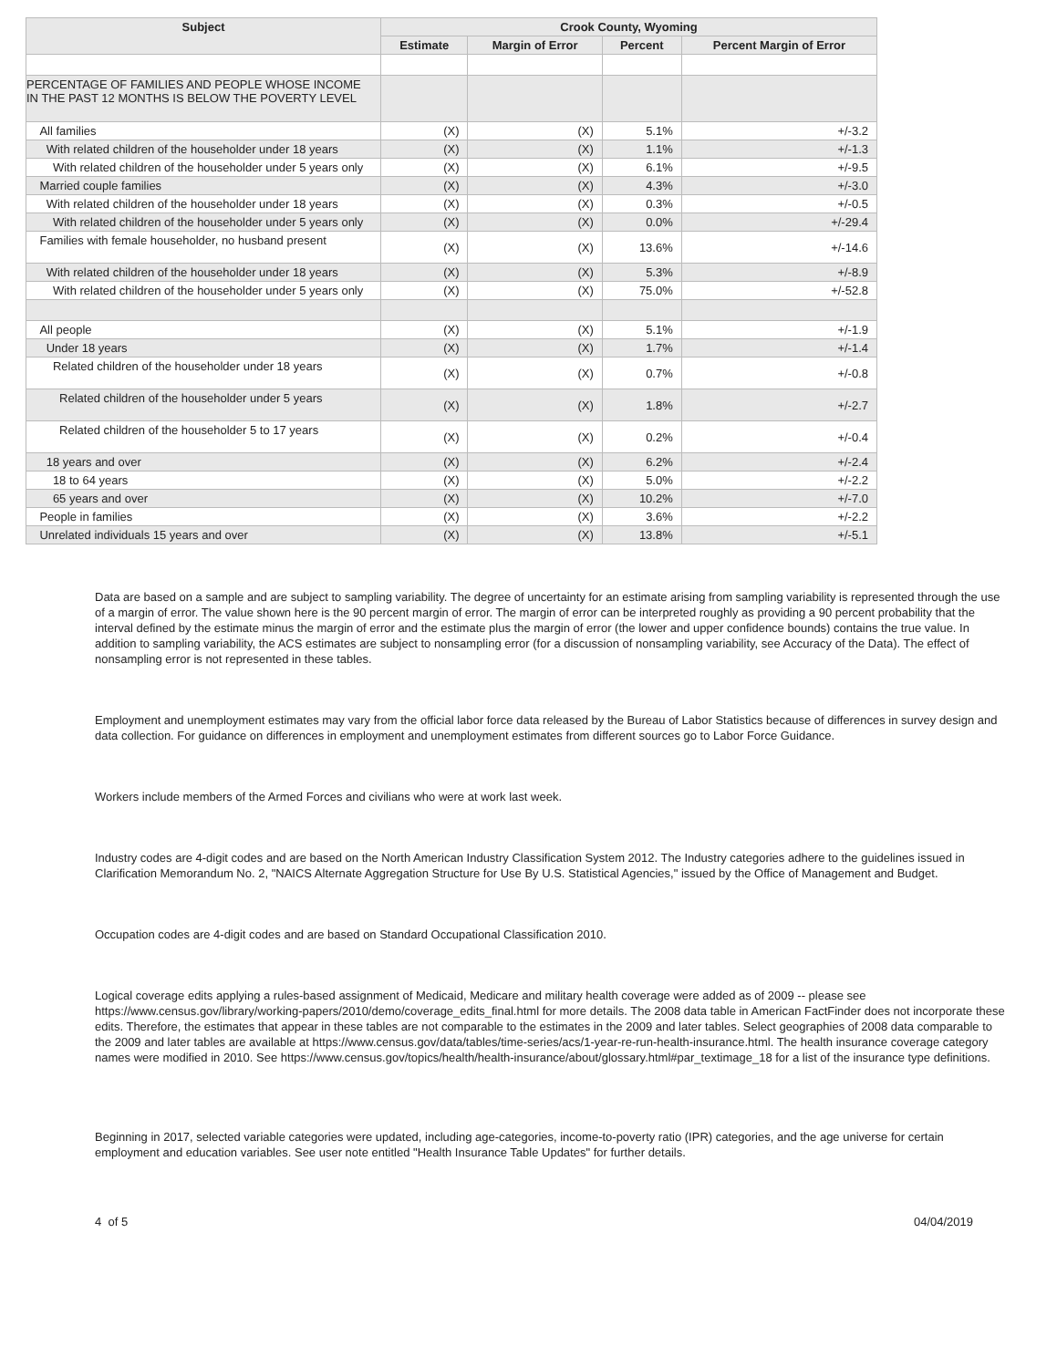| Subject | Crook County, Wyoming | | | |
| --- | --- | --- | --- | --- |
| | Estimate | Margin of Error | Percent | Percent Margin of Error |
| PERCENTAGE OF FAMILIES AND PEOPLE WHOSE INCOME IN THE PAST 12 MONTHS IS BELOW THE POVERTY LEVEL | | | | |
| All families | (X) | (X) | 5.1% | +/-3.2 |
| With related children of the householder under 18 years | (X) | (X) | 1.1% | +/-1.3 |
| With related children of the householder under 5 years only | (X) | (X) | 6.1% | +/-9.5 |
| Married couple families | (X) | (X) | 4.3% | +/-3.0 |
| With related children of the householder under 18 years | (X) | (X) | 0.3% | +/-0.5 |
| With related children of the householder under 5 years only | (X) | (X) | 0.0% | +/-29.4 |
| Families with female householder, no husband present | (X) | (X) | 13.6% | +/-14.6 |
| With related children of the householder under 18 years | (X) | (X) | 5.3% | +/-8.9 |
| With related children of the householder under 5 years only | (X) | (X) | 75.0% | +/-52.8 |
| All people | (X) | (X) | 5.1% | +/-1.9 |
| Under 18 years | (X) | (X) | 1.7% | +/-1.4 |
| Related children of the householder under 18 years | (X) | (X) | 0.7% | +/-0.8 |
| Related children of the householder under 5 years | (X) | (X) | 1.8% | +/-2.7 |
| Related children of the householder 5 to 17 years | (X) | (X) | 0.2% | +/-0.4 |
| 18 years and over | (X) | (X) | 6.2% | +/-2.4 |
| 18 to 64 years | (X) | (X) | 5.0% | +/-2.2 |
| 65 years and over | (X) | (X) | 10.2% | +/-7.0 |
| People in families | (X) | (X) | 3.6% | +/-2.2 |
| Unrelated individuals 15 years and over | (X) | (X) | 13.8% | +/-5.1 |
Data are based on a sample and are subject to sampling variability. The degree of uncertainty for an estimate arising from sampling variability is represented through the use of a margin of error. The value shown here is the 90 percent margin of error. The margin of error can be interpreted roughly as providing a 90 percent probability that the interval defined by the estimate minus the margin of error and the estimate plus the margin of error (the lower and upper confidence bounds) contains the true value. In addition to sampling variability, the ACS estimates are subject to nonsampling error (for a discussion of nonsampling variability, see Accuracy of the Data). The effect of nonsampling error is not represented in these tables.
Employment and unemployment estimates may vary from the official labor force data released by the Bureau of Labor Statistics because of differences in survey design and data collection. For guidance on differences in employment and unemployment estimates from different sources go to Labor Force Guidance.
Workers include members of the Armed Forces and civilians who were at work last week.
Industry codes are 4-digit codes and are based on the North American Industry Classification System 2012. The Industry categories adhere to the guidelines issued in Clarification Memorandum No. 2, "NAICS Alternate Aggregation Structure for Use By U.S. Statistical Agencies," issued by the Office of Management and Budget.
Occupation codes are 4-digit codes and are based on Standard Occupational Classification 2010.
Logical coverage edits applying a rules-based assignment of Medicaid, Medicare and military health coverage were added as of 2009 -- please see https://www.census.gov/library/working-papers/2010/demo/coverage_edits_final.html for more details. The 2008 data table in American FactFinder does not incorporate these edits. Therefore, the estimates that appear in these tables are not comparable to the estimates in the 2009 and later tables. Select geographies of 2008 data comparable to the 2009 and later tables are available at https://www.census.gov/data/tables/time-series/acs/1-year-re-run-health-insurance.html. The health insurance coverage category names were modified in 2010. See https://www.census.gov/topics/health/health-insurance/about/glossary.html#par_textimage_18 for a list of the insurance type definitions.
Beginning in 2017, selected variable categories were updated, including age-categories, income-to-poverty ratio (IPR) categories, and the age universe for certain employment and education variables. See user note entitled "Health Insurance Table Updates" for further details.
4 of 5 04/04/2019